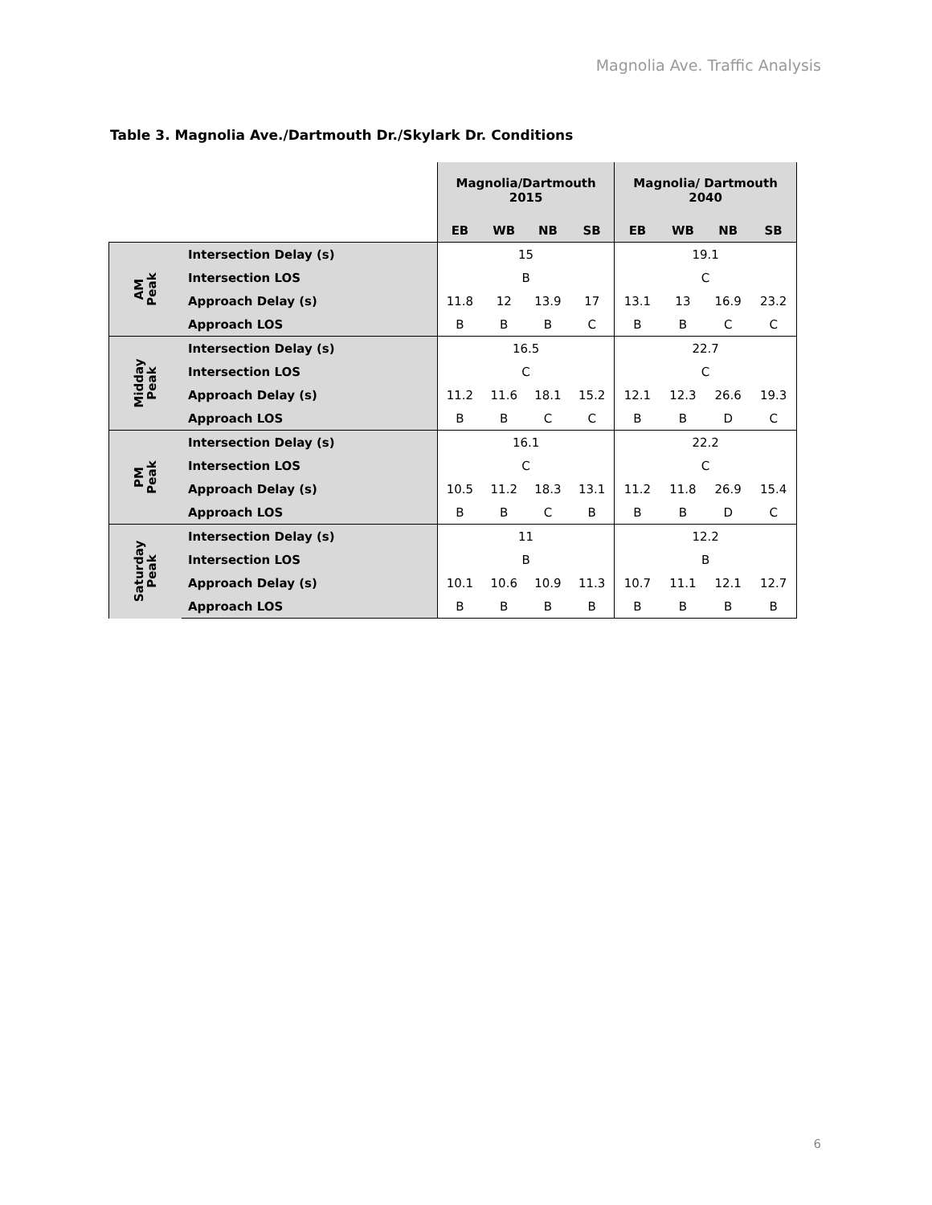Magnolia Ave. Traffic Analysis
Table 3. Magnolia Ave./Dartmouth Dr./Skylark Dr. Conditions
| | | Magnolia/Dartmouth 2015 | | | | Magnolia/ Dartmouth 2040 | | | |
| --- | --- | --- | --- | --- | --- | --- | --- | --- | --- |
| | | EB | WB | NB | SB | EB | WB | NB | SB |
| AM Peak | Intersection Delay (s) | 15 | | | | 19.1 | | | |
| | Intersection LOS | B | | | | C | | | |
| | Approach Delay (s) | 11.8 | 12 | 13.9 | 17 | 13.1 | 13 | 16.9 | 23.2 |
| | Approach LOS | B | B | B | C | B | B | C | C |
| Midday Peak | Intersection Delay (s) | 16.5 | | | | 22.7 | | | |
| | Intersection LOS | C | | | | C | | | |
| | Approach Delay (s) | 11.2 | 11.6 | 18.1 | 15.2 | 12.1 | 12.3 | 26.6 | 19.3 |
| | Approach LOS | B | B | C | C | B | B | D | C |
| PM Peak | Intersection Delay (s) | 16.1 | | | | 22.2 | | | |
| | Intersection LOS | C | | | | C | | | |
| | Approach Delay (s) | 10.5 | 11.2 | 18.3 | 13.1 | 11.2 | 11.8 | 26.9 | 15.4 |
| | Approach LOS | B | B | C | B | B | B | D | C |
| Saturday Peak | Intersection Delay (s) | 11 | | | | 12.2 | | | |
| | Intersection LOS | B | | | | B | | | |
| | Approach Delay (s) | 10.1 | 10.6 | 10.9 | 11.3 | 10.7 | 11.1 | 12.1 | 12.7 |
| | Approach LOS | B | B | B | B | B | B | B | B |
6